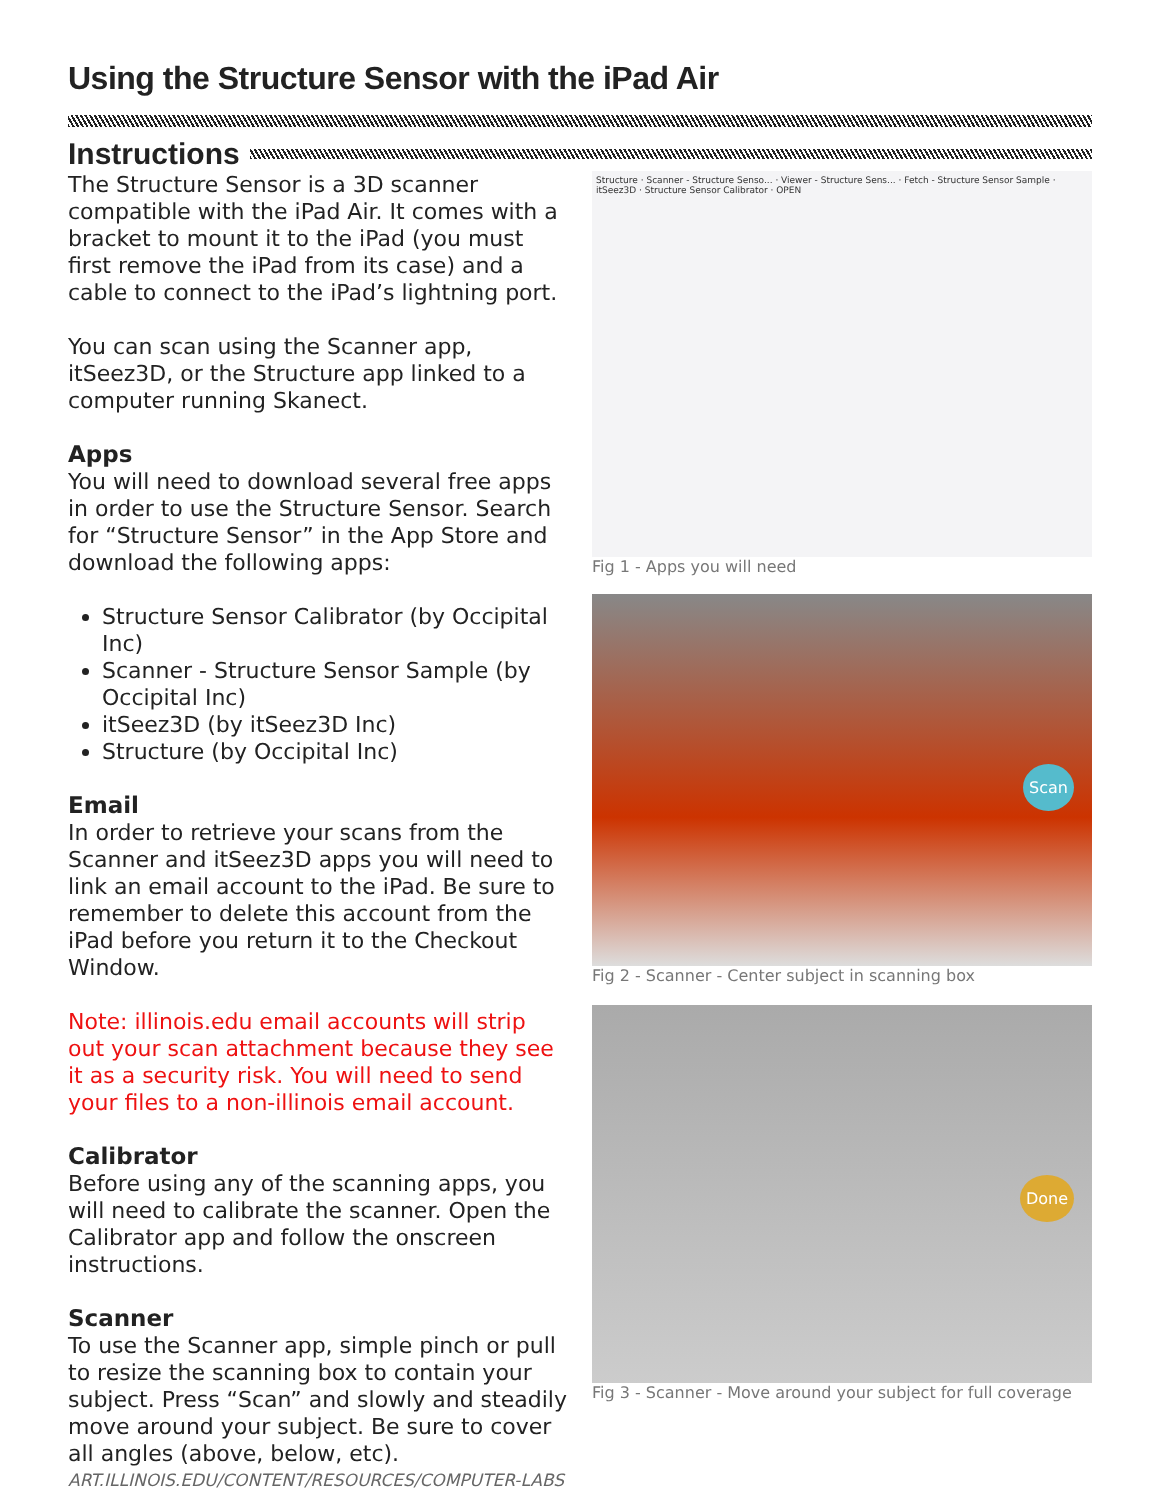Using the Structure Sensor with the iPad Air
Instructions
The Structure Sensor is a 3D scanner compatible with the iPad Air. It comes with a bracket to mount it to the iPad (you must first remove the iPad from its case) and a cable to connect to the iPad’s lightning port.
You can scan using the Scanner app, itSeez3D, or the Structure app linked to a computer running Skanect.
Apps
You will need to download several free apps in order to use the Structure Sensor. Search for “Structure Sensor” in the App Store and download the following apps:
Structure Sensor Calibrator (by Occipital Inc)
Scanner - Structure Sensor Sample (by Occipital Inc)
itSeez3D (by itSeez3D Inc)
Structure (by Occipital Inc)
Email
In order to retrieve your scans from the Scanner and itSeez3D apps you will need to link an email account to the iPad. Be sure to remember to delete this account from the iPad before you return it to the Checkout Window.
Note: illinois.edu email accounts will strip out your scan attachment because they see it as a security risk. You will need to send your files to a non-illinois email account.
Calibrator
Before using any of the scanning apps, you will need to calibrate the scanner. Open the Calibrator app and follow the onscreen instructions.
Scanner
To use the Scanner app, simple pinch or pull to resize the scanning box to contain your subject. Press “Scan” and slowly and steadily move around your subject. Be sure to cover all angles (above, below, etc).
ART.ILLINOIS.EDU/CONTENT/RESOURCES/COMPUTER-LABS
Structure · Scanner - Structure Senso... · Viewer - Structure Sens... · Fetch - Structure Sensor Sample · itSeez3D · Structure Sensor Calibrator · OPEN
Fig 1 - Apps you will need
Scan
Fig 2 - Scanner - Center subject in scanning box
Done
Fig 3 - Scanner - Move around your subject for full coverage